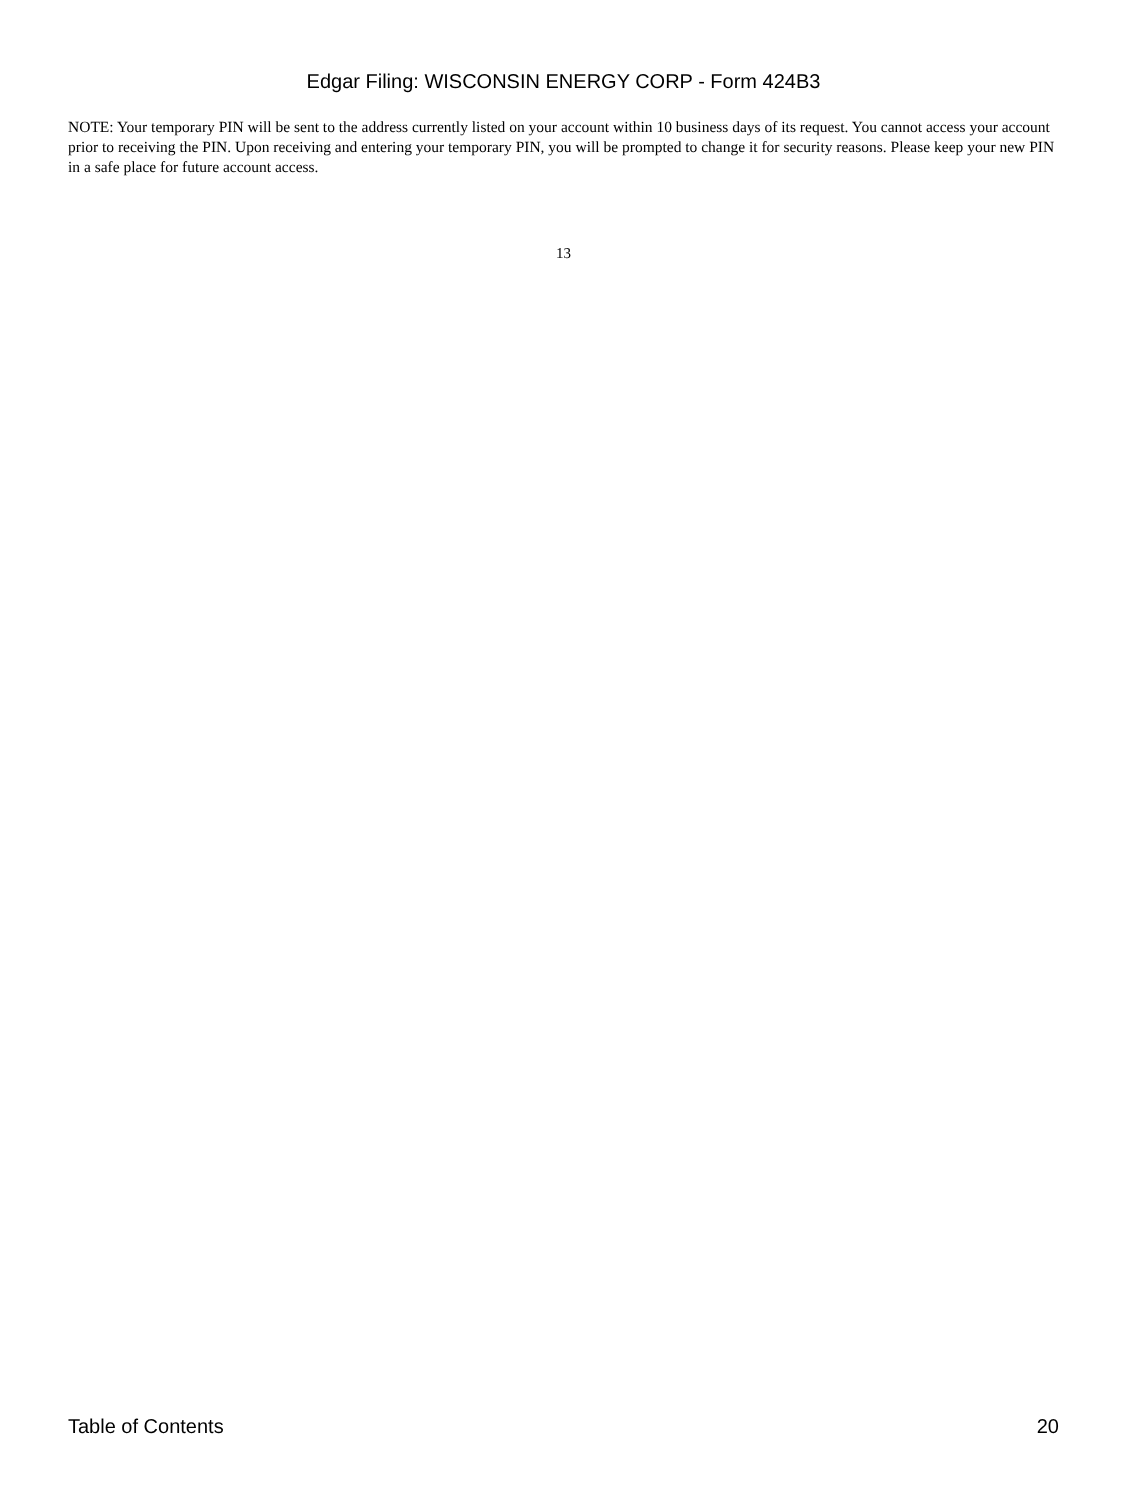Edgar Filing: WISCONSIN ENERGY CORP - Form 424B3
NOTE: Your temporary PIN will be sent to the address currently listed on your account within 10 business days of its request. You cannot access your account prior to receiving the PIN. Upon receiving and entering your temporary PIN, you will be prompted to change it for security reasons. Please keep your new PIN in a safe place for future account access.
13
Table of Contents 20